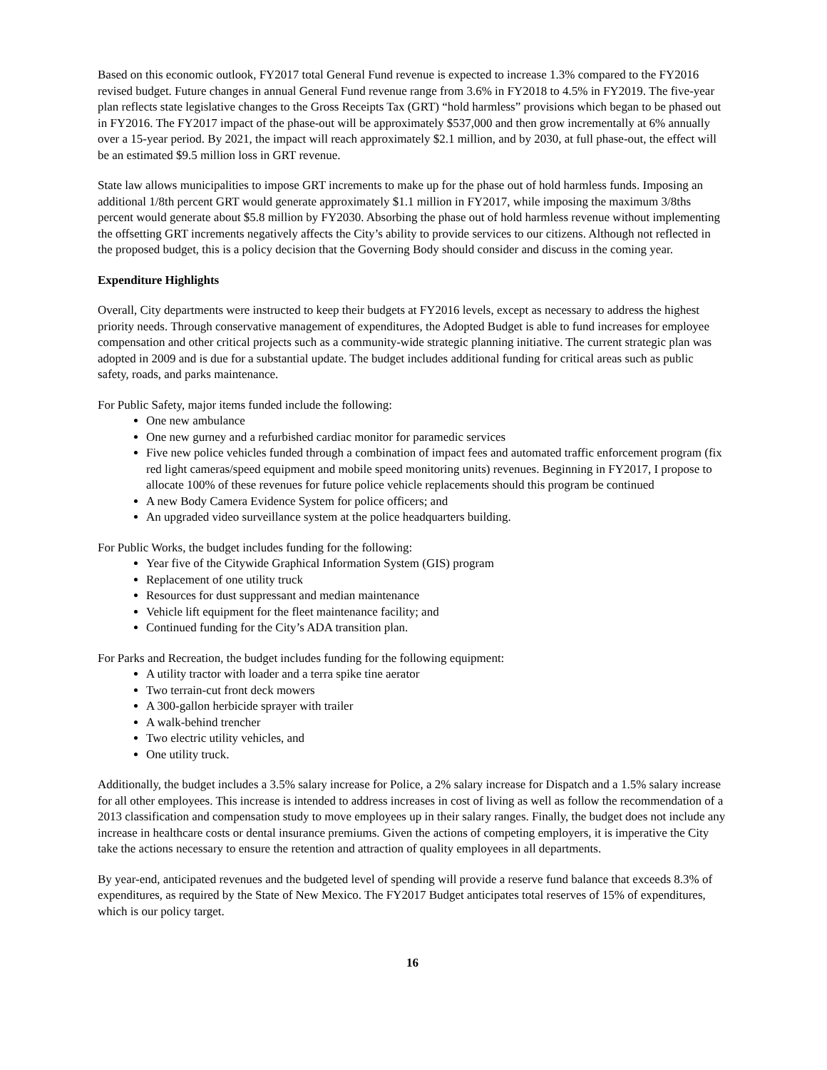Based on this economic outlook, FY2017 total General Fund revenue is expected to increase 1.3% compared to the FY2016 revised budget. Future changes in annual General Fund revenue range from 3.6% in FY2018 to 4.5% in FY2019. The five-year plan reflects state legislative changes to the Gross Receipts Tax (GRT) “hold harmless” provisions which began to be phased out in FY2016. The FY2017 impact of the phase-out will be approximately $537,000 and then grow incrementally at 6% annually over a 15-year period. By 2021, the impact will reach approximately $2.1 million, and by 2030, at full phase-out, the effect will be an estimated $9.5 million loss in GRT revenue.
State law allows municipalities to impose GRT increments to make up for the phase out of hold harmless funds. Imposing an additional 1/8th percent GRT would generate approximately $1.1 million in FY2017, while imposing the maximum 3/8ths percent would generate about $5.8 million by FY2030. Absorbing the phase out of hold harmless revenue without implementing the offsetting GRT increments negatively affects the City’s ability to provide services to our citizens. Although not reflected in the proposed budget, this is a policy decision that the Governing Body should consider and discuss in the coming year.
Expenditure Highlights
Overall, City departments were instructed to keep their budgets at FY2016 levels, except as necessary to address the highest priority needs. Through conservative management of expenditures, the Adopted Budget is able to fund increases for employee compensation and other critical projects such as a community-wide strategic planning initiative. The current strategic plan was adopted in 2009 and is due for a substantial update. The budget includes additional funding for critical areas such as public safety, roads, and parks maintenance.
For Public Safety, major items funded include the following:
One new ambulance
One new gurney and a refurbished cardiac monitor for paramedic services
Five new police vehicles funded through a combination of impact fees and automated traffic enforcement program (fix red light cameras/speed equipment and mobile speed monitoring units) revenues. Beginning in FY2017, I propose to allocate 100% of these revenues for future police vehicle replacements should this program be continued
A new Body Camera Evidence System for police officers; and
An upgraded video surveillance system at the police headquarters building.
For Public Works, the budget includes funding for the following:
Year five of the Citywide Graphical Information System (GIS) program
Replacement of one utility truck
Resources for dust suppressant and median maintenance
Vehicle lift equipment for the fleet maintenance facility; and
Continued funding for the City’s ADA transition plan.
For Parks and Recreation, the budget includes funding for the following equipment:
A utility tractor with loader and a terra spike tine aerator
Two terrain-cut front deck mowers
A 300-gallon herbicide sprayer with trailer
A walk-behind trencher
Two electric utility vehicles, and
One utility truck.
Additionally, the budget includes a 3.5% salary increase for Police, a 2% salary increase for Dispatch and a 1.5% salary increase for all other employees. This increase is intended to address increases in cost of living as well as follow the recommendation of a 2013 classification and compensation study to move employees up in their salary ranges. Finally, the budget does not include any increase in healthcare costs or dental insurance premiums. Given the actions of competing employers, it is imperative the City take the actions necessary to ensure the retention and attraction of quality employees in all departments.
By year-end, anticipated revenues and the budgeted level of spending will provide a reserve fund balance that exceeds 8.3% of expenditures, as required by the State of New Mexico. The FY2017 Budget anticipates total reserves of 15% of expenditures, which is our policy target.
16